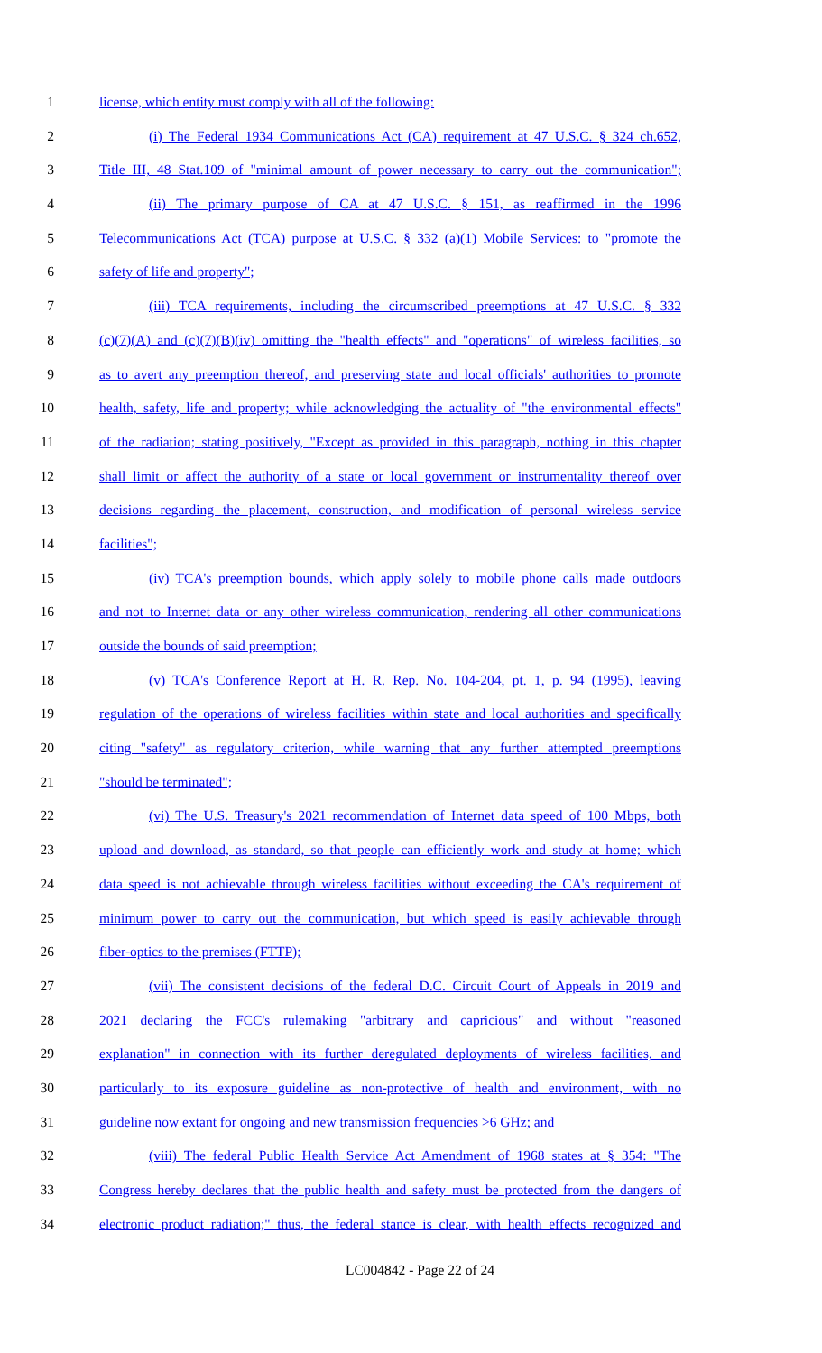1 license, which entity must comply with all of the following:
2 (i) The Federal 1934 Communications Act (CA) requirement at 47 U.S.C. § 324 ch.652,
3 Title III, 48 Stat.109 of "minimal amount of power necessary to carry out the communication";
4 (ii) The primary purpose of CA at 47 U.S.C. § 151, as reaffirmed in the 1996
5 Telecommunications Act (TCA) purpose at U.S.C. § 332 (a)(1) Mobile Services: to "promote the
6 safety of life and property";
7 (iii) TCA requirements, including the circumscribed preemptions at 47 U.S.C. § 332
8 (c)(7)(A) and (c)(7)(B)(iv) omitting the "health effects" and "operations" of wireless facilities, so
9 as to avert any preemption thereof, and preserving state and local officials' authorities to promote
10 health, safety, life and property; while acknowledging the actuality of "the environmental effects"
11 of the radiation; stating positively, "Except as provided in this paragraph, nothing in this chapter
12 shall limit or affect the authority of a state or local government or instrumentality thereof over
13 decisions regarding the placement, construction, and modification of personal wireless service
14 facilities";
15 (iv) TCA's preemption bounds, which apply solely to mobile phone calls made outdoors
16 and not to Internet data or any other wireless communication, rendering all other communications
17 outside the bounds of said preemption;
18 (v) TCA's Conference Report at H. R. Rep. No. 104-204, pt. 1, p. 94 (1995), leaving
19 regulation of the operations of wireless facilities within state and local authorities and specifically
20 citing "safety" as regulatory criterion, while warning that any further attempted preemptions
21 "should be terminated";
22 (vi) The U.S. Treasury's 2021 recommendation of Internet data speed of 100 Mbps, both
23 upload and download, as standard, so that people can efficiently work and study at home; which
24 data speed is not achievable through wireless facilities without exceeding the CA's requirement of
25 minimum power to carry out the communication, but which speed is easily achievable through
26 fiber-optics to the premises (FTTP);
27 (vii) The consistent decisions of the federal D.C. Circuit Court of Appeals in 2019 and
28 2021 declaring the FCC's rulemaking "arbitrary and capricious" and without "reasoned
29 explanation" in connection with its further deregulated deployments of wireless facilities, and
30 particularly to its exposure guideline as non-protective of health and environment, with no
31 guideline now extant for ongoing and new transmission frequencies >6 GHz; and
32 (viii) The federal Public Health Service Act Amendment of 1968 states at § 354: "The
33 Congress hereby declares that the public health and safety must be protected from the dangers of
34 electronic product radiation;" thus, the federal stance is clear, with health effects recognized and
LC004842 - Page 22 of 24